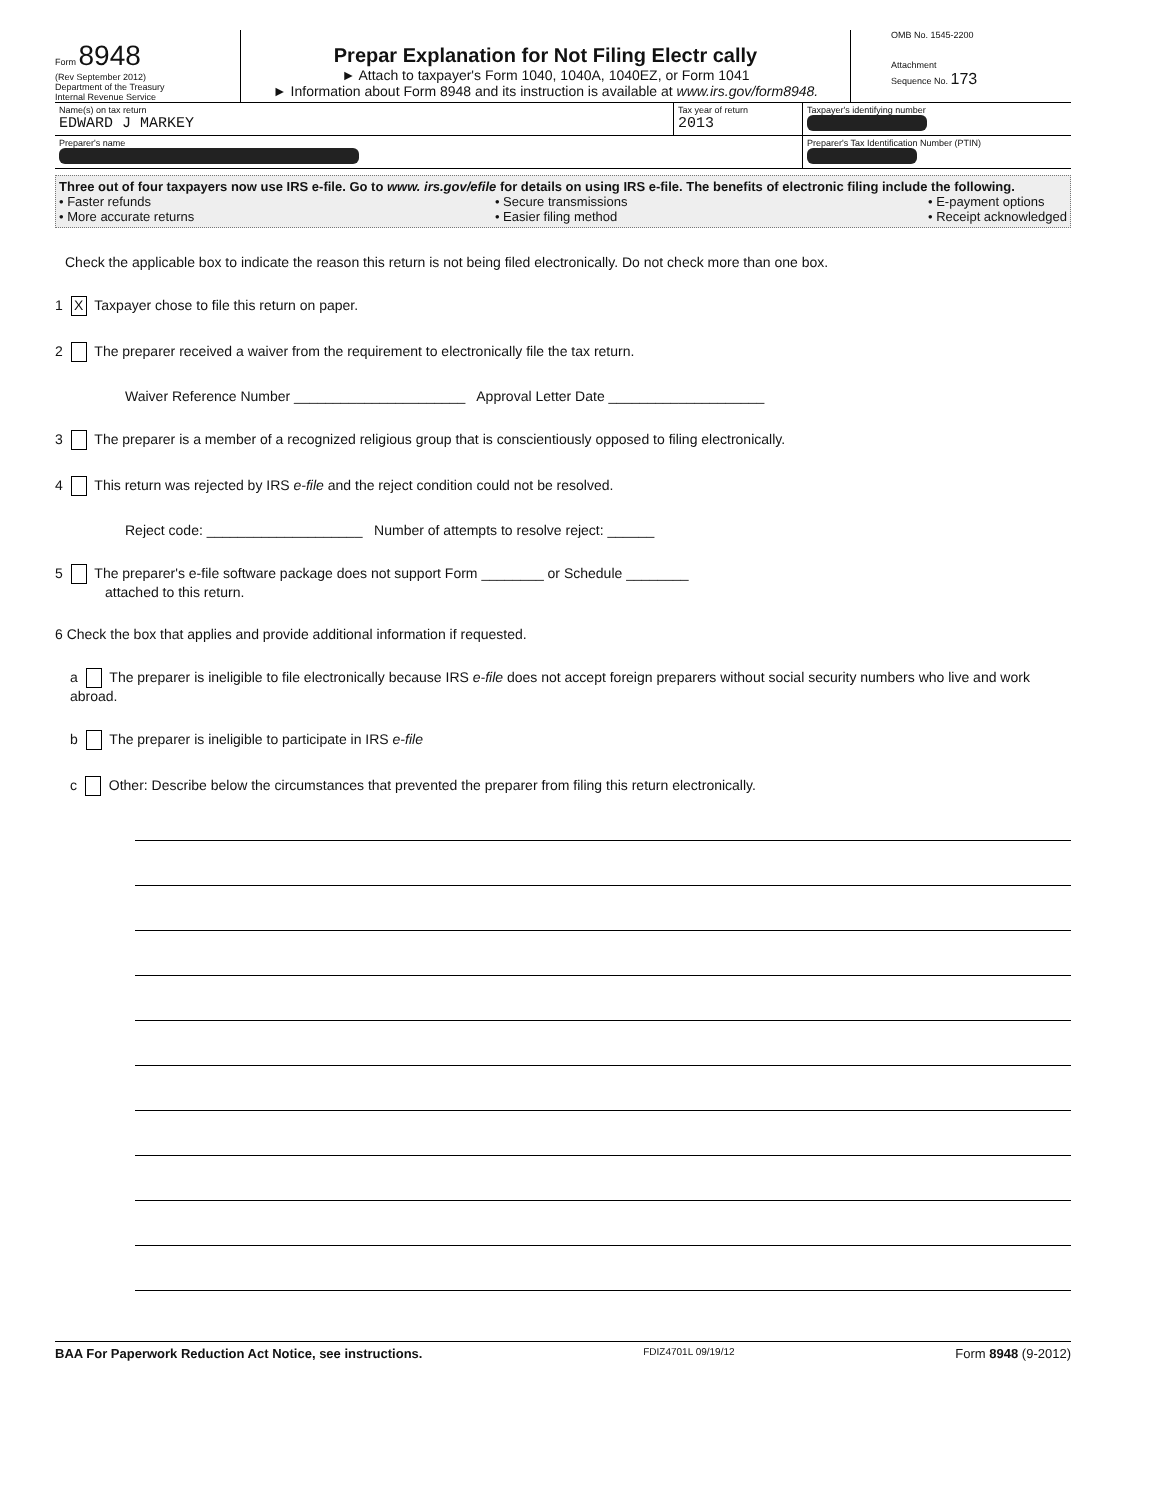Form 8948
(Rev September 2012)
Department of the Treasury
Internal Revenue Service
Prepar Explanation for Not Filing Electr cally
► Attach to taxpayer's Form 1040, 1040A, 1040EZ, or Form 1041
► Information about Form 8948 and its instruction is available at www.irs.gov/form8948.
OMB No. 1545-2200
Attachment
Sequence No. 173
Name(s) on tax return
EDWARD J MARKEY
Tax year of return
2013
Taxpayer's identifying number
Preparer's name
Preparer's Tax Identification Number (PTIN)
Three out of four taxpayers now use IRS e-file. Go to www. irs.gov/efile for details on using IRS e-file. The benefits of electronic filing include the following.
• Faster refunds
• More accurate returns
• Secure transmissions
• Easier filing method
• E-payment options
• Receipt acknowledged
Check the applicable box to indicate the reason this return is not being filed electronically. Do not check more than one box.
1 X Taxpayer chose to file this return on paper.
2 The preparer received a waiver from the requirement to electronically file the tax return.
Waiver Reference Number ______________________ Approval Letter Date ____________________
3 The preparer is a member of a recognized religious group that is conscientiously opposed to filing electronically.
4 This return was rejected by IRS e-file and the reject condition could not be resolved.
Reject code: ____________________ Number of attempts to resolve reject: ______
5 The preparer's e-file software package does not support Form ________ or Schedule ________
attached to this return.
6 Check the box that applies and provide additional information if requested.
a The preparer is ineligible to file electronically because IRS e-file does not accept foreign preparers without social security numbers who live and work abroad.
b The preparer is ineligible to participate in IRS e-file
c Other: Describe below the circumstances that prevented the preparer from filing this return electronically.
BAA For Paperwork Reduction Act Notice, see instructions. FDIZ4701L 09/19/12 Form 8948 (9-2012)